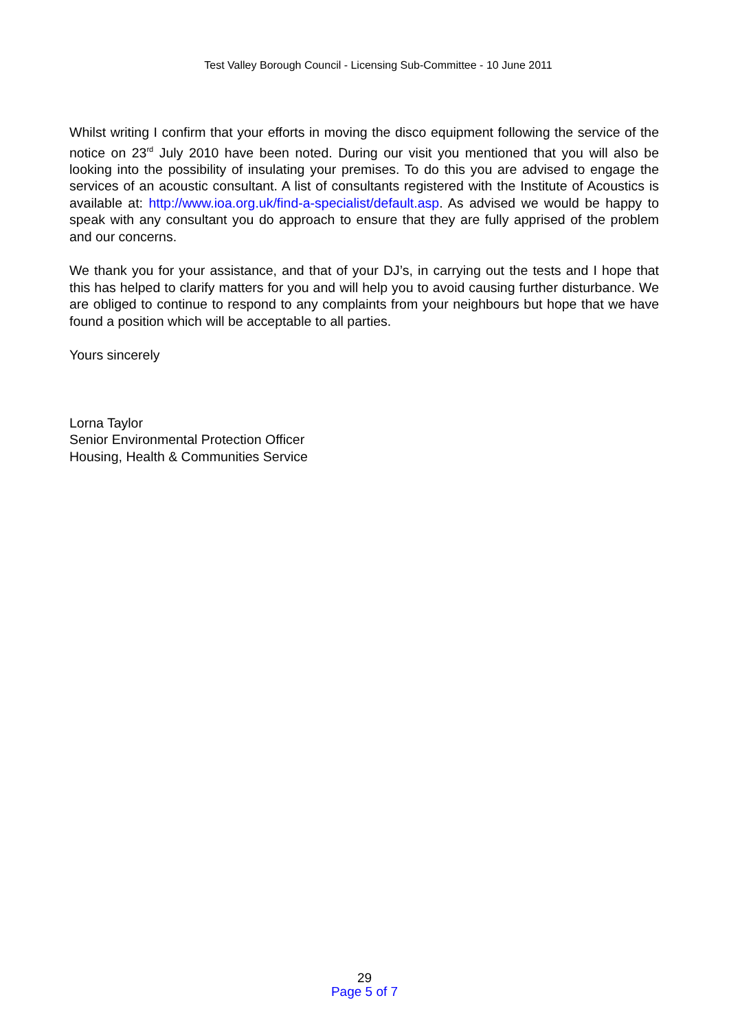Test Valley Borough Council - Licensing Sub-Committee - 10 June 2011
Whilst writing I confirm that your efforts in moving the disco equipment following the service of the notice on 23<sup>rd</sup> July 2010 have been noted. During our visit you mentioned that you will also be looking into the possibility of insulating your premises. To do this you are advised to engage the services of an acoustic consultant. A list of consultants registered with the Institute of Acoustics is available at: http://www.ioa.org.uk/find-a-specialist/default.asp. As advised we would be happy to speak with any consultant you do approach to ensure that they are fully apprised of the problem and our concerns.
We thank you for your assistance, and that of your DJ’s, in carrying out the tests and I hope that this has helped to clarify matters for you and will help you to avoid causing further disturbance. We are obliged to continue to respond to any complaints from your neighbours but hope that we have found a position which will be acceptable to all parties.
Yours sincerely
Lorna Taylor
Senior Environmental Protection Officer
Housing, Health & Communities Service
29
Page 5 of 7